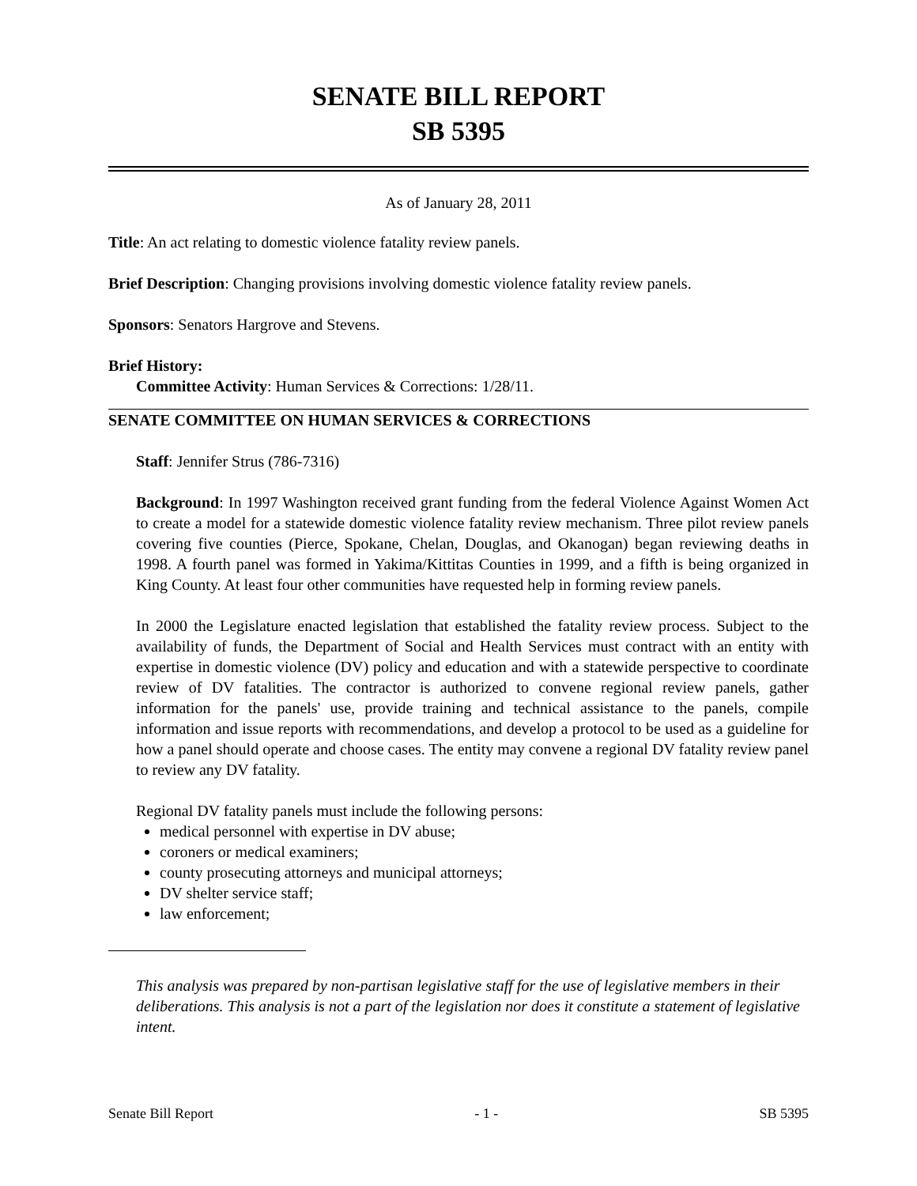SENATE BILL REPORT
SB 5395
As of January 28, 2011
Title: An act relating to domestic violence fatality review panels.
Brief Description: Changing provisions involving domestic violence fatality review panels.
Sponsors: Senators Hargrove and Stevens.
Brief History:
Committee Activity: Human Services & Corrections: 1/28/11.
SENATE COMMITTEE ON HUMAN SERVICES & CORRECTIONS
Staff: Jennifer Strus (786-7316)
Background: In 1997 Washington received grant funding from the federal Violence Against Women Act to create a model for a statewide domestic violence fatality review mechanism. Three pilot review panels covering five counties (Pierce, Spokane, Chelan, Douglas, and Okanogan) began reviewing deaths in 1998. A fourth panel was formed in Yakima/Kittitas Counties in 1999, and a fifth is being organized in King County. At least four other communities have requested help in forming review panels.
In 2000 the Legislature enacted legislation that established the fatality review process. Subject to the availability of funds, the Department of Social and Health Services must contract with an entity with expertise in domestic violence (DV) policy and education and with a statewide perspective to coordinate review of DV fatalities. The contractor is authorized to convene regional review panels, gather information for the panels' use, provide training and technical assistance to the panels, compile information and issue reports with recommendations, and develop a protocol to be used as a guideline for how a panel should operate and choose cases. The entity may convene a regional DV fatality review panel to review any DV fatality.
Regional DV fatality panels must include the following persons:
medical personnel with expertise in DV abuse;
coroners or medical examiners;
county prosecuting attorneys and municipal attorneys;
DV shelter service staff;
law enforcement;
This analysis was prepared by non-partisan legislative staff for the use of legislative members in their deliberations. This analysis is not a part of the legislation nor does it constitute a statement of legislative intent.
Senate Bill Report - 1 - SB 5395